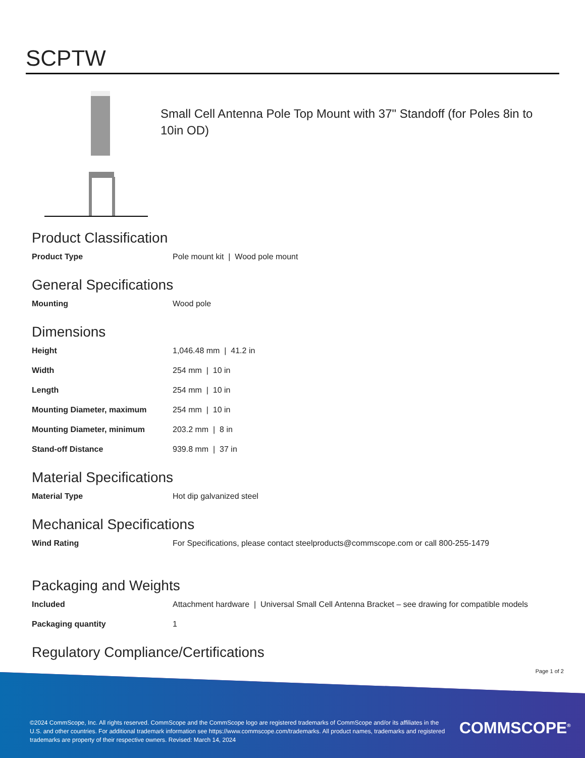SCPTW
Small Cell Antenna Pole Top Mount with 37" Standoff (for Poles 8in to 10in OD)
Product Classification
| Product Type | Pole mount kit / Wood pole mount |
General Specifications
| Mounting | Wood pole |
Dimensions
| Height | 1,046.48 mm / 41.2 in |
| Width | 254 mm / 10 in |
| Length | 254 mm / 10 in |
| Mounting Diameter, maximum | 254 mm / 10 in |
| Mounting Diameter, minimum | 203.2 mm / 8 in |
| Stand-off Distance | 939.8 mm / 37 in |
Material Specifications
| Material Type | Hot dip galvanized steel |
Mechanical Specifications
| Wind Rating | For Specifications, please contact steelproducts@commscope.com or call 800-255-1479 |
Packaging and Weights
| Included | Attachment hardware / Universal Small Cell Antenna Bracket – see drawing for compatible models |
| Packaging quantity | 1 |
Regulatory Compliance/Certifications
Page 1 of 2
©2024 CommScope, Inc. All rights reserved. CommScope and the CommScope logo are registered trademarks of CommScope and/or its affiliates in the U.S. and other countries. For additional trademark information see https://www.commscope.com/trademarks. All product names, trademarks and registered trademarks are property of their respective owners. Revised: March 14, 2024
COMMSCOPE<sup>®</sup>